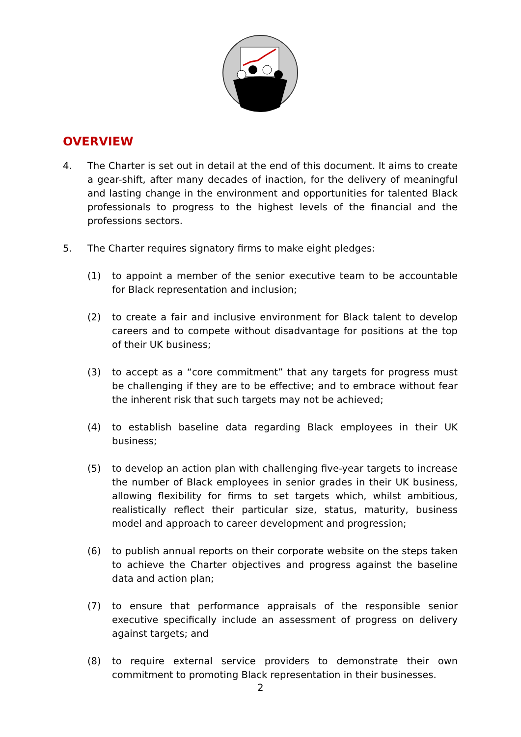OVERVIEW
4. The Charter is set out in detail at the end of this document. It aims to create a gear-shift, after many decades of inaction, for the delivery of meaningful and lasting change in the environment and opportunities for talented Black professionals to progress to the highest levels of the financial and the professions sectors.
5. The Charter requires signatory firms to make eight pledges:
(1) to appoint a member of the senior executive team to be accountable for Black representation and inclusion;
(2) to create a fair and inclusive environment for Black talent to develop careers and to compete without disadvantage for positions at the top of their UK business;
(3) to accept as a “core commitment” that any targets for progress must be challenging if they are to be effective; and to embrace without fear the inherent risk that such targets may not be achieved;
(4) to establish baseline data regarding Black employees in their UK business;
(5) to develop an action plan with challenging five-year targets to increase the number of Black employees in senior grades in their UK business, allowing flexibility for firms to set targets which, whilst ambitious, realistically reflect their particular size, status, maturity, business model and approach to career development and progression;
(6) to publish annual reports on their corporate website on the steps taken to achieve the Charter objectives and progress against the baseline data and action plan;
(7) to ensure that performance appraisals of the responsible senior executive specifically include an assessment of progress on delivery against targets; and
(8) to require external service providers to demonstrate their own commitment to promoting Black representation in their businesses.
2